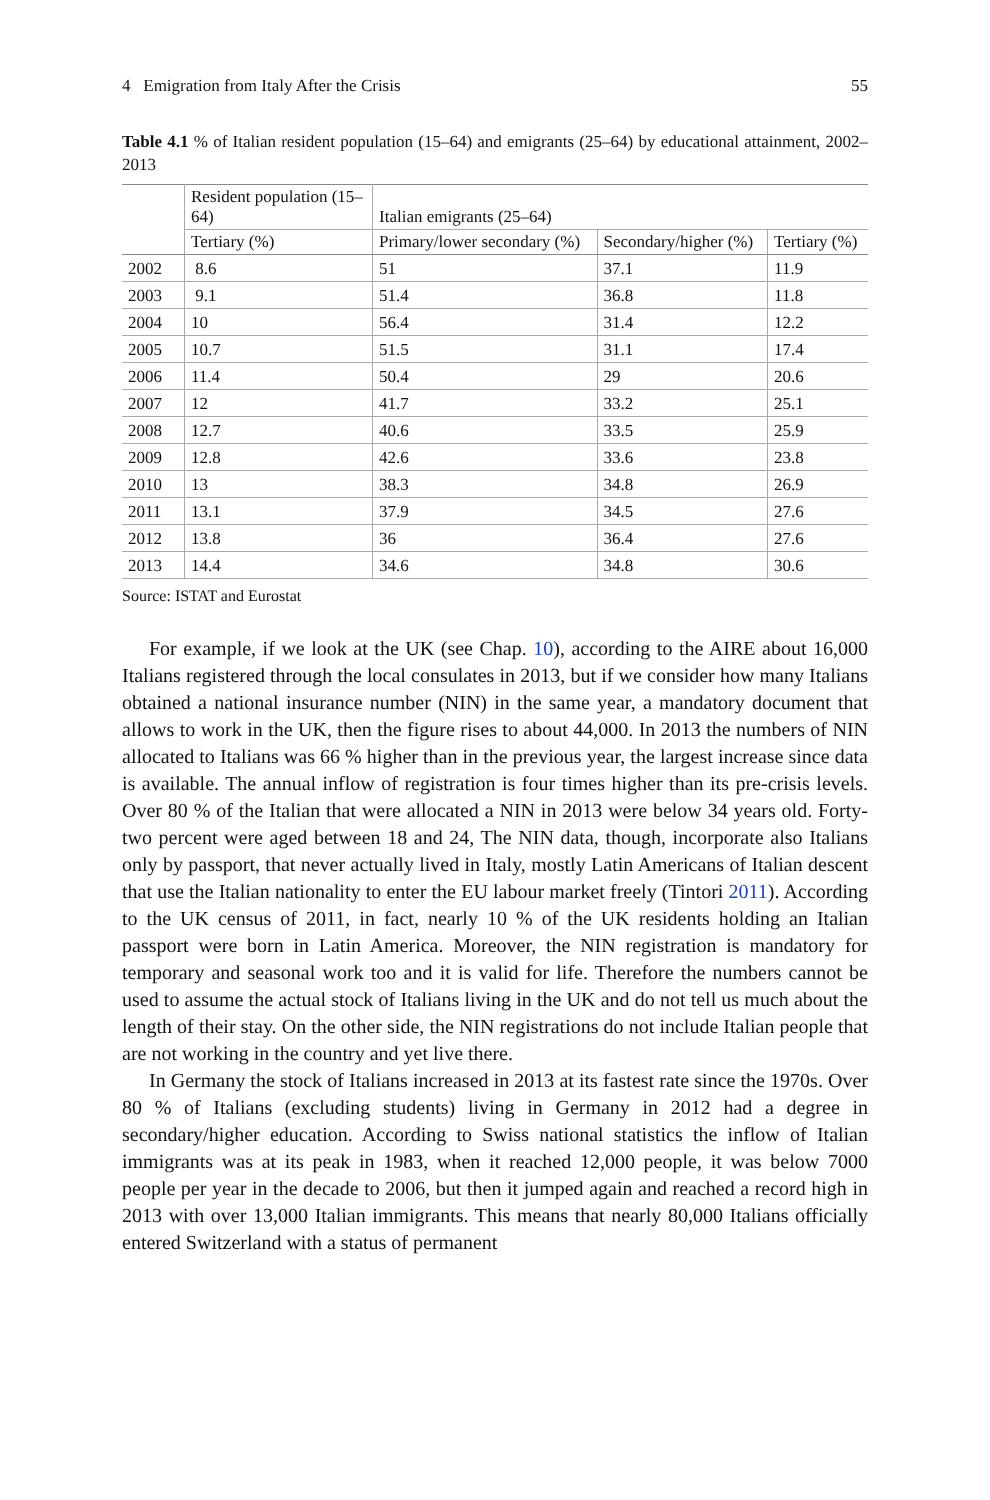4 Emigration from Italy After the Crisis 55
Table 4.1 % of Italian resident population (15–64) and emigrants (25–64) by educational attainment, 2002–2013
| | Resident population (15–64) | Italian emigrants (25–64) | | |
| --- | --- | --- | --- | --- |
| | Tertiary (%) | Primary/lower secondary (%) | Secondary/higher (%) | Tertiary (%) |
| 2002 | 8.6 | 51 | 37.1 | 11.9 |
| 2003 | 9.1 | 51.4 | 36.8 | 11.8 |
| 2004 | 10 | 56.4 | 31.4 | 12.2 |
| 2005 | 10.7 | 51.5 | 31.1 | 17.4 |
| 2006 | 11.4 | 50.4 | 29 | 20.6 |
| 2007 | 12 | 41.7 | 33.2 | 25.1 |
| 2008 | 12.7 | 40.6 | 33.5 | 25.9 |
| 2009 | 12.8 | 42.6 | 33.6 | 23.8 |
| 2010 | 13 | 38.3 | 34.8 | 26.9 |
| 2011 | 13.1 | 37.9 | 34.5 | 27.6 |
| 2012 | 13.8 | 36 | 36.4 | 27.6 |
| 2013 | 14.4 | 34.6 | 34.8 | 30.6 |
Source: ISTAT and Eurostat
For example, if we look at the UK (see Chap. 10), according to the AIRE about 16,000 Italians registered through the local consulates in 2013, but if we consider how many Italians obtained a national insurance number (NIN) in the same year, a mandatory document that allows to work in the UK, then the figure rises to about 44,000. In 2013 the numbers of NIN allocated to Italians was 66 % higher than in the previous year, the largest increase since data is available. The annual inflow of registration is four times higher than its pre-crisis levels. Over 80 % of the Italian that were allocated a NIN in 2013 were below 34 years old. Forty-two percent were aged between 18 and 24, The NIN data, though, incorporate also Italians only by passport, that never actually lived in Italy, mostly Latin Americans of Italian descent that use the Italian nationality to enter the EU labour market freely (Tintori 2011). According to the UK census of 2011, in fact, nearly 10 % of the UK residents holding an Italian passport were born in Latin America. Moreover, the NIN registration is mandatory for temporary and seasonal work too and it is valid for life. Therefore the numbers cannot be used to assume the actual stock of Italians living in the UK and do not tell us much about the length of their stay. On the other side, the NIN registrations do not include Italian people that are not working in the country and yet live there.
In Germany the stock of Italians increased in 2013 at its fastest rate since the 1970s. Over 80 % of Italians (excluding students) living in Germany in 2012 had a degree in secondary/higher education. According to Swiss national statistics the inflow of Italian immigrants was at its peak in 1983, when it reached 12,000 people, it was below 7000 people per year in the decade to 2006, but then it jumped again and reached a record high in 2013 with over 13,000 Italian immigrants. This means that nearly 80,000 Italians officially entered Switzerland with a status of permanent